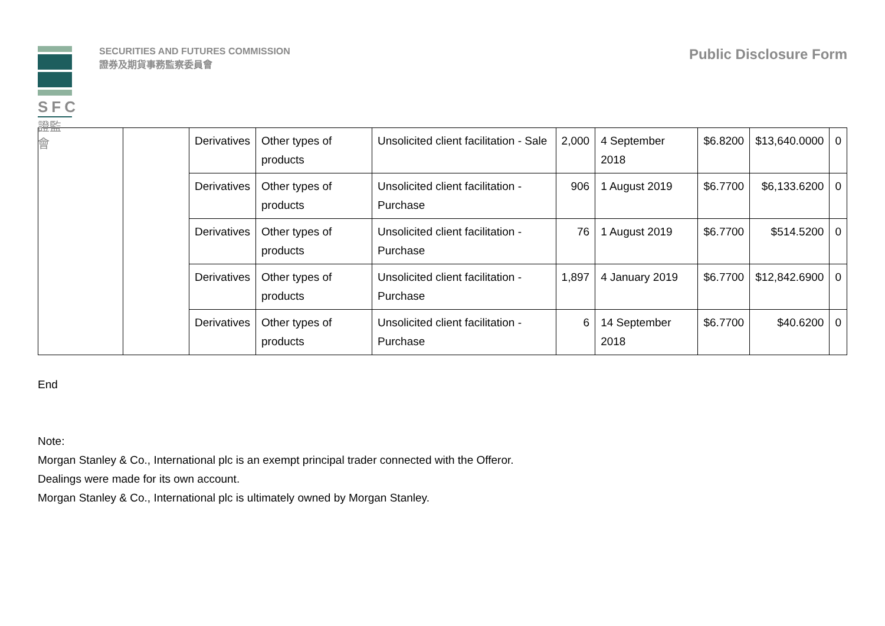SFC
證監會
SECURITIES AND FUTURES COMMISSION
證券及期貨事務監察委員會
Public Disclosure Form
| | | Derivatives | Other types of products | Unsolicited client facilitation - Sale | 2,000 | 4 September 2018 | $6.8200 | $13,640.0000 | 0 |
| | | Derivatives | Other types of products | Unsolicited client facilitation - Purchase | 906 | 1 August 2019 | $6.7700 | $6,133.6200 | 0 |
| | | Derivatives | Other types of products | Unsolicited client facilitation - Purchase | 76 | 1 August 2019 | $6.7700 | $514.5200 | 0 |
| | | Derivatives | Other types of products | Unsolicited client facilitation - Purchase | 1,897 | 4 January 2019 | $6.7700 | $12,842.6900 | 0 |
| | | Derivatives | Other types of products | Unsolicited client facilitation - Purchase | 6 | 14 September 2018 | $6.7700 | $40.6200 | 0 |
End
Note:
Morgan Stanley & Co., International plc is an exempt principal trader connected with the Offeror.
Dealings were made for its own account.
Morgan Stanley & Co., International plc is ultimately owned by Morgan Stanley.